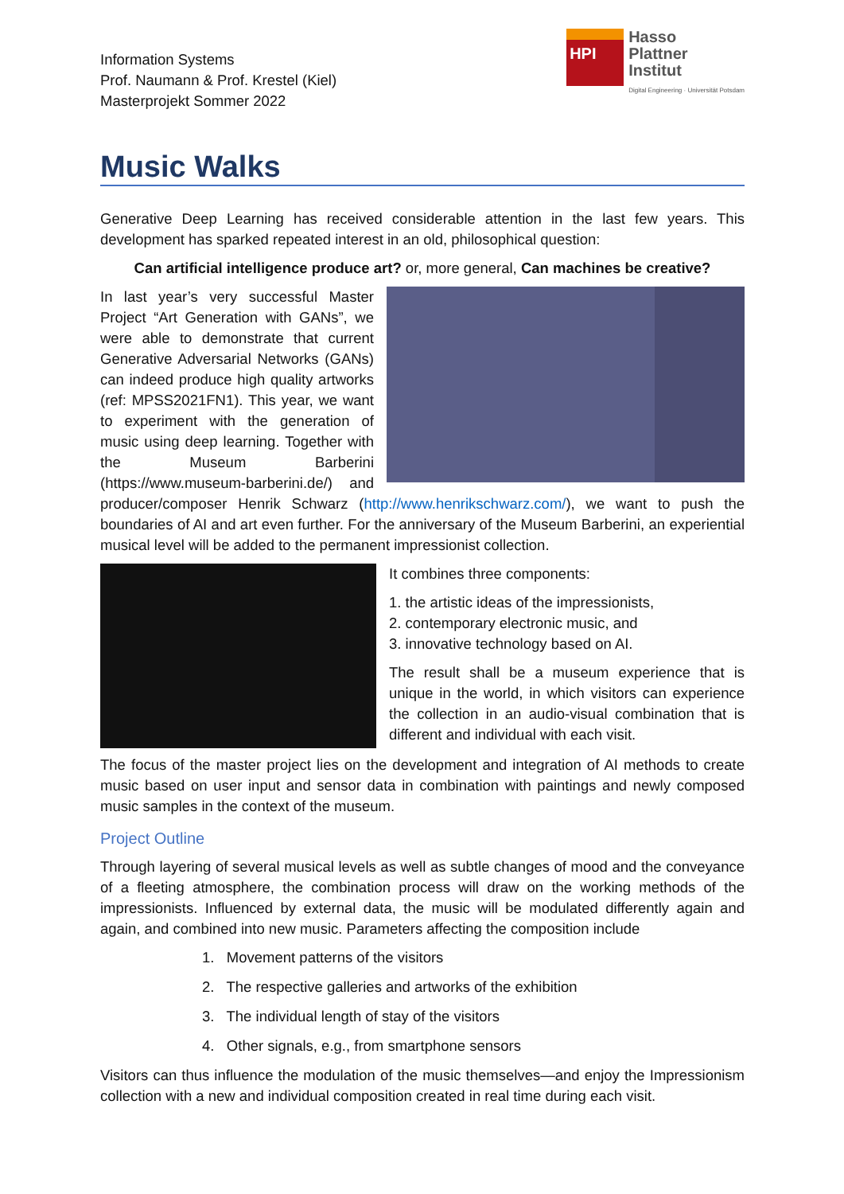Information Systems
Prof. Naumann & Prof. Krestel (Kiel)
Masterprojekt Sommer 2022
HPI
Hasso
Plattner
Institut
Digital Engineering · Universität Potsdam
Music Walks
Generative Deep Learning has received considerable attention in the last few years. This development has sparked repeated interest in an old, philosophical question:
Can artificial intelligence produce art? or, more general, Can machines be creative?
In last year’s very successful Master Project “Art Generation with GANs”, we were able to demonstrate that current Generative Adversarial Networks (GANs) can indeed produce high quality artworks (ref: MPSS2021FN1). This year, we want to experiment with the generation of music using deep learning. Together with the Museum Barberini (https://www.museum-barberini.de/) and producer/composer Henrik Schwarz (http://www.henrikschwarz.com/), we want to push the boundaries of AI and art even further. For the anniversary of the Museum Barberini, an experiential musical level will be added to the permanent impressionist collection.
It combines three components:
1. the artistic ideas of the impressionists,
2. contemporary electronic music, and
3. innovative technology based on AI.
The result shall be a museum experience that is unique in the world, in which visitors can experience the collection in an audio-visual combination that is different and individual with each visit.
The focus of the master project lies on the development and integration of AI methods to create music based on user input and sensor data in combination with paintings and newly composed music samples in the context of the museum.
Project Outline
Through layering of several musical levels as well as subtle changes of mood and the conveyance of a fleeting atmosphere, the combination process will draw on the working methods of the impressionists. Influenced by external data, the music will be modulated differently again and again, and combined into new music. Parameters affecting the composition include
1. Movement patterns of the visitors
2. The respective galleries and artworks of the exhibition
3. The individual length of stay of the visitors
4. Other signals, e.g., from smartphone sensors
Visitors can thus influence the modulation of the music themselves—and enjoy the Impressionism collection with a new and individual composition created in real time during each visit.